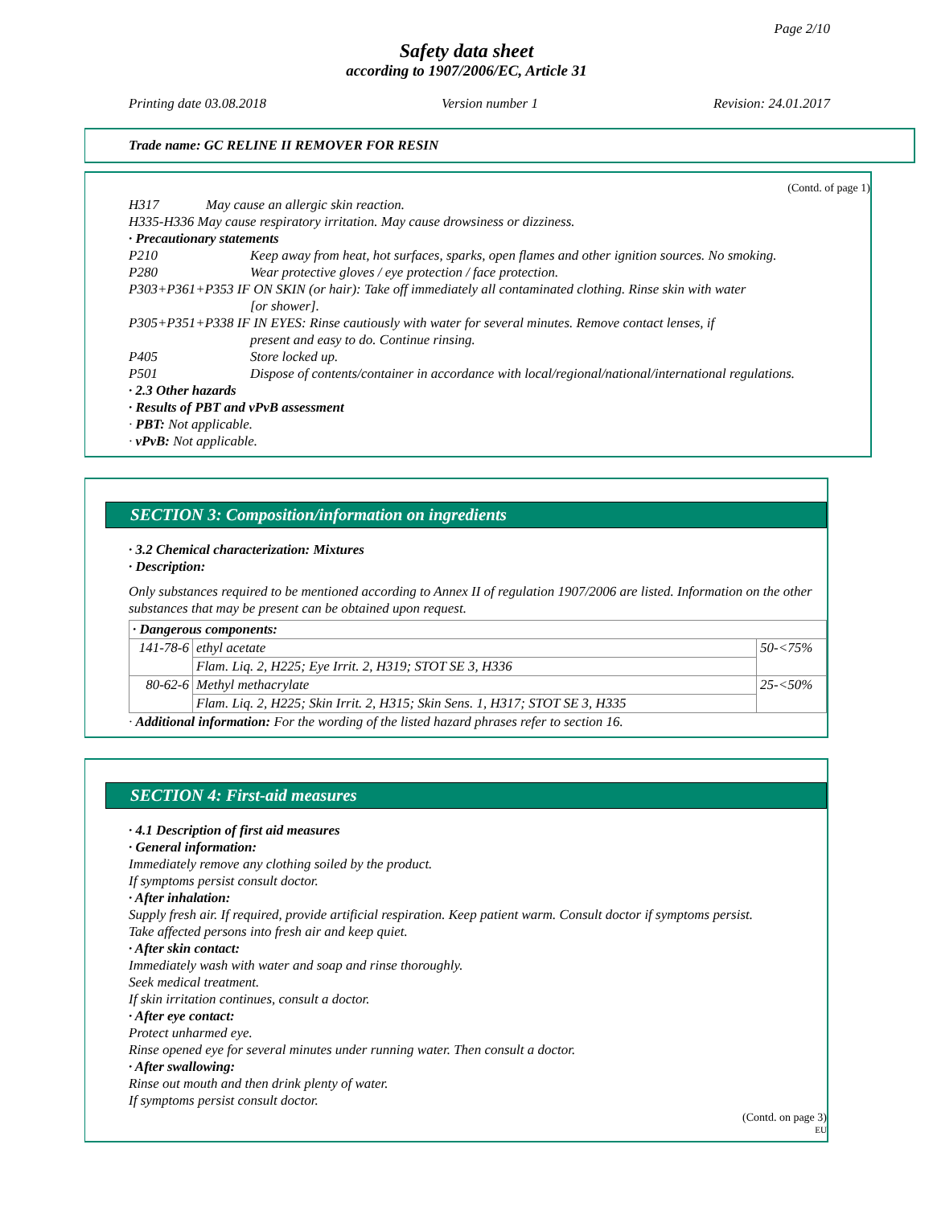Page 2/10
Safety data sheet
according to 1907/2006/EC, Article 31
Printing date 03.08.2018 Version number 1 Revision: 24.01.2017
Trade name: GC RELINE II REMOVER FOR RESIN
(Contd. of page 1)
H317 May cause an allergic skin reaction.
H335-H336 May cause respiratory irritation. May cause drowsiness or dizziness.
· Precautionary statements
P210 Keep away from heat, hot surfaces, sparks, open flames and other ignition sources. No smoking.
P280 Wear protective gloves / eye protection / face protection.
P303+P361+P353 IF ON SKIN (or hair): Take off immediately all contaminated clothing. Rinse skin with water
[or shower].
P305+P351+P338 IF IN EYES: Rinse cautiously with water for several minutes. Remove contact lenses, if
present and easy to do. Continue rinsing.
P405 Store locked up.
P501 Dispose of contents/container in accordance with local/regional/national/international regulations.
· 2.3 Other hazards
· Results of PBT and vPvB assessment
· PBT: Not applicable.
· vPvB: Not applicable.
SECTION 3: Composition/information on ingredients
· 3.2 Chemical characterization: Mixtures
· Description:
Only substances required to be mentioned according to Annex II of regulation 1907/2006 are listed. Information on the other substances that may be present can be obtained upon request.
| · Dangerous components: | | |
| 141-78-6 | ethyl acetate | 50-<75% |
| | Flam. Liq. 2, H225; Eye Irrit. 2, H319; STOT SE 3, H336 | |
| 80-62-6 | Methyl methacrylate | 25-<50% |
| | Flam. Liq. 2, H225; Skin Irrit. 2, H315; Skin Sens. 1, H317; STOT SE 3, H335 | |
· Additional information: For the wording of the listed hazard phrases refer to section 16.
SECTION 4: First-aid measures
· 4.1 Description of first aid measures
· General information:
Immediately remove any clothing soiled by the product.
If symptoms persist consult doctor.
· After inhalation:
Supply fresh air. If required, provide artificial respiration. Keep patient warm. Consult doctor if symptoms persist.
Take affected persons into fresh air and keep quiet.
· After skin contact:
Immediately wash with water and soap and rinse thoroughly.
Seek medical treatment.
If skin irritation continues, consult a doctor.
· After eye contact:
Protect unharmed eye.
Rinse opened eye for several minutes under running water. Then consult a doctor.
· After swallowing:
Rinse out mouth and then drink plenty of water.
If symptoms persist consult doctor.
(Contd. on page 3)
EU